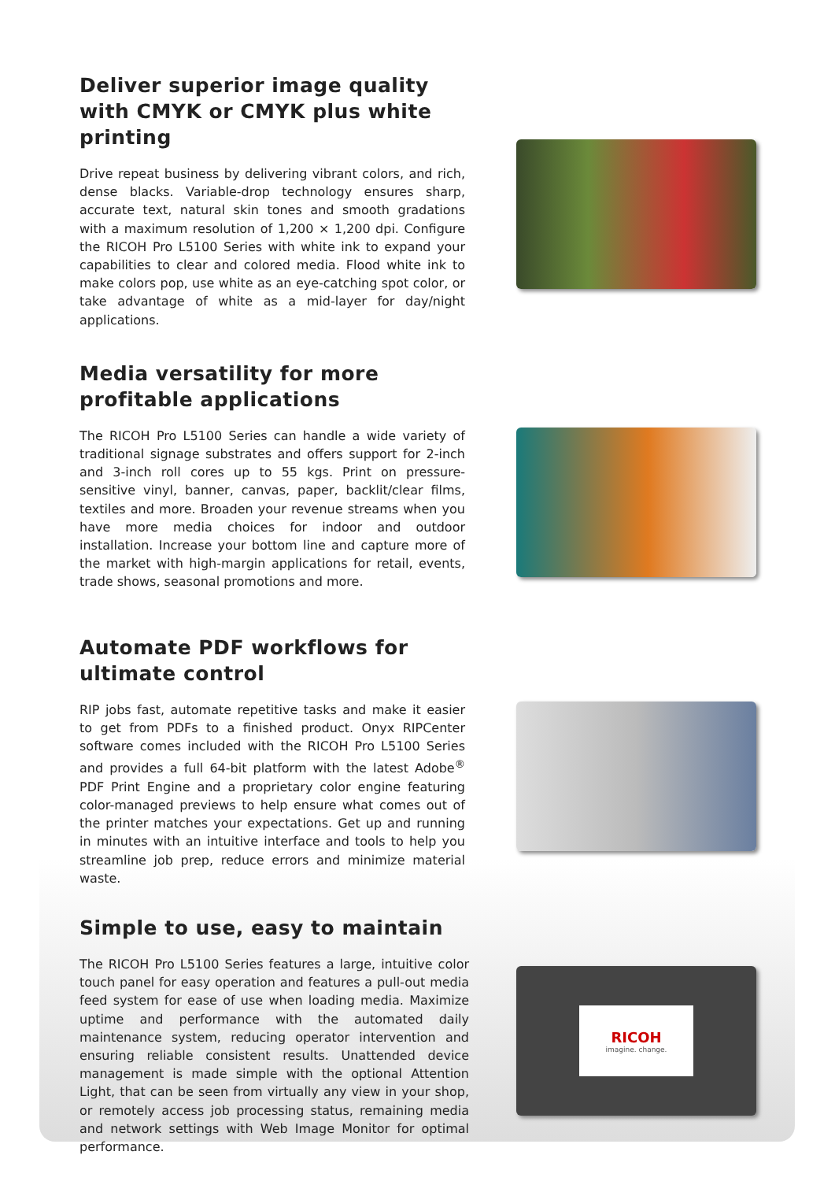Deliver superior image quality with CMYK or CMYK plus white printing
Drive repeat business by delivering vibrant colors, and rich, dense blacks. Variable-drop technology ensures sharp, accurate text, natural skin tones and smooth gradations with a maximum resolution of 1,200 × 1,200 dpi. Configure the RICOH Pro L5100 Series with white ink to expand your capabilities to clear and colored media. Flood white ink to make colors pop, use white as an eye-catching spot color, or take advantage of white as a mid-layer for day/night applications.
Media versatility for more profitable applications
The RICOH Pro L5100 Series can handle a wide variety of traditional signage substrates and offers support for 2-inch and 3-inch roll cores up to 55 kgs. Print on pressure-sensitive vinyl, banner, canvas, paper, backlit/clear films, textiles and more. Broaden your revenue streams when you have more media choices for indoor and outdoor installation. Increase your bottom line and capture more of the market with high-margin applications for retail, events, trade shows, seasonal promotions and more.
Automate PDF workflows for ultimate control
RIP jobs fast, automate repetitive tasks and make it easier to get from PDFs to a finished product. Onyx RIPCenter software comes included with the RICOH Pro L5100 Series and provides a full 64-bit platform with the latest Adobe<sup>®</sup> PDF Print Engine and a proprietary color engine featuring color-managed previews to help ensure what comes out of the printer matches your expectations. Get up and running in minutes with an intuitive interface and tools to help you streamline job prep, reduce errors and minimize material waste.
Simple to use, easy to maintain
The RICOH Pro L5100 Series features a large, intuitive color touch panel for easy operation and features a pull-out media feed system for ease of use when loading media. Maximize uptime and performance with the automated daily maintenance system, reducing operator intervention and ensuring reliable consistent results. Unattended device management is made simple with the optional Attention Light, that can be seen from virtually any view in your shop, or remotely access job processing status, remaining media and network settings with Web Image Monitor for optimal performance.
RICOH
imagine. change.